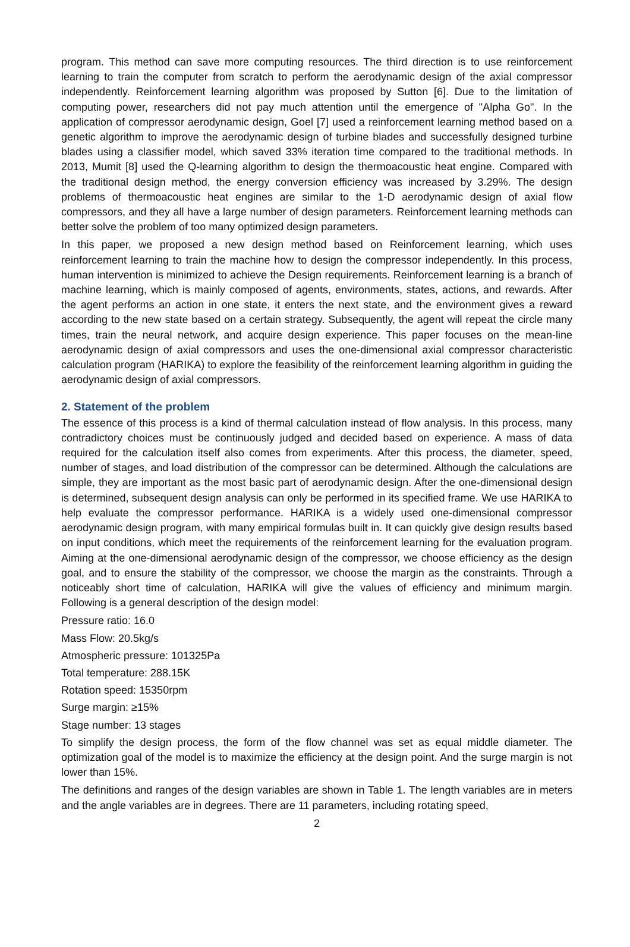program. This method can save more computing resources. The third direction is to use reinforcement learning to train the computer from scratch to perform the aerodynamic design of the axial compressor independently. Reinforcement learning algorithm was proposed by Sutton [6]. Due to the limitation of computing power, researchers did not pay much attention until the emergence of "Alpha Go". In the application of compressor aerodynamic design, Goel [7] used a reinforcement learning method based on a genetic algorithm to improve the aerodynamic design of turbine blades and successfully designed turbine blades using a classifier model, which saved 33% iteration time compared to the traditional methods. In 2013, Mumit [8] used the Q-learning algorithm to design the thermoacoustic heat engine. Compared with the traditional design method, the energy conversion efficiency was increased by 3.29%. The design problems of thermoacoustic heat engines are similar to the 1-D aerodynamic design of axial flow compressors, and they all have a large number of design parameters. Reinforcement learning methods can better solve the problem of too many optimized design parameters.
In this paper, we proposed a new design method based on Reinforcement learning, which uses reinforcement learning to train the machine how to design the compressor independently. In this process, human intervention is minimized to achieve the Design requirements. Reinforcement learning is a branch of machine learning, which is mainly composed of agents, environments, states, actions, and rewards. After the agent performs an action in one state, it enters the next state, and the environment gives a reward according to the new state based on a certain strategy. Subsequently, the agent will repeat the circle many times, train the neural network, and acquire design experience. This paper focuses on the mean-line aerodynamic design of axial compressors and uses the one-dimensional axial compressor characteristic calculation program (HARIKA) to explore the feasibility of the reinforcement learning algorithm in guiding the aerodynamic design of axial compressors.
2. Statement of the problem
The essence of this process is a kind of thermal calculation instead of flow analysis. In this process, many contradictory choices must be continuously judged and decided based on experience. A mass of data required for the calculation itself also comes from experiments. After this process, the diameter, speed, number of stages, and load distribution of the compressor can be determined. Although the calculations are simple, they are important as the most basic part of aerodynamic design. After the one-dimensional design is determined, subsequent design analysis can only be performed in its specified frame. We use HARIKA to help evaluate the compressor performance. HARIKA is a widely used one-dimensional compressor aerodynamic design program, with many empirical formulas built in. It can quickly give design results based on input conditions, which meet the requirements of the reinforcement learning for the evaluation program. Aiming at the one-dimensional aerodynamic design of the compressor, we choose efficiency as the design goal, and to ensure the stability of the compressor, we choose the margin as the constraints. Through a noticeably short time of calculation, HARIKA will give the values of efficiency and minimum margin. Following is a general description of the design model:
Pressure ratio: 16.0
Mass Flow: 20.5kg/s
Atmospheric pressure: 101325Pa
Total temperature: 288.15K
Rotation speed: 15350rpm
Surge margin: ≥15%
Stage number: 13 stages
To simplify the design process, the form of the flow channel was set as equal middle diameter. The optimization goal of the model is to maximize the efficiency at the design point. And the surge margin is not lower than 15%.
The definitions and ranges of the design variables are shown in Table 1. The length variables are in meters and the angle variables are in degrees. There are 11 parameters, including rotating speed,
2